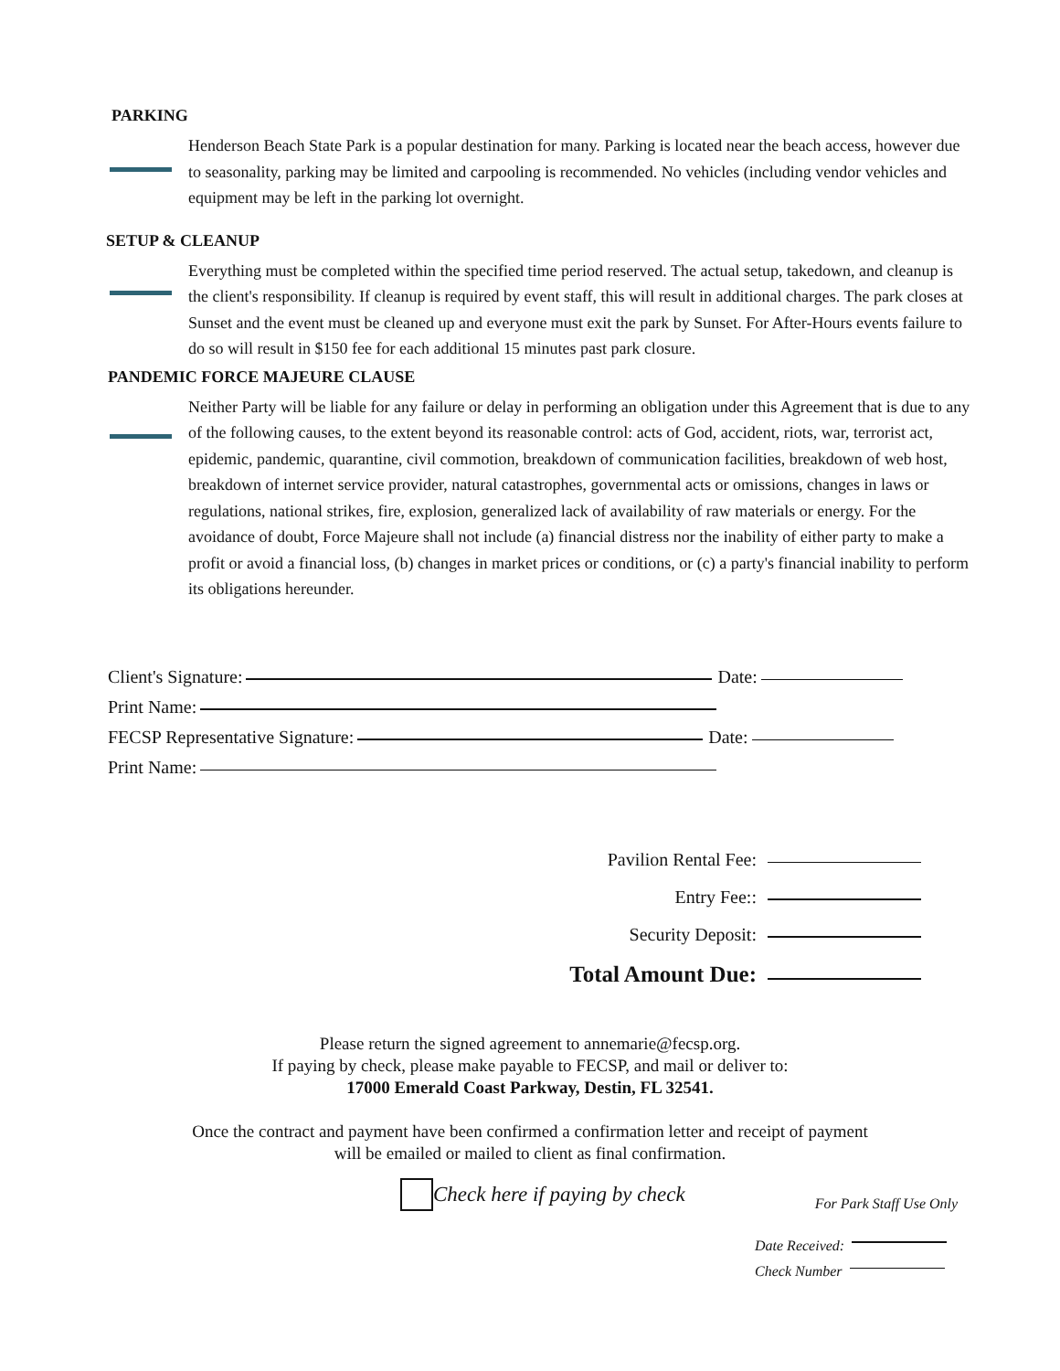PARKING
Henderson Beach State Park is a popular destination for many. Parking is located near the beach access, however due to seasonality, parking may be limited and carpooling is recommended. No vehicles (including vendor vehicles and equipment may be left in the parking lot overnight.
SETUP & CLEANUP
Everything must be completed within the specified time period reserved. The actual setup, takedown, and cleanup is the client's responsibility. If cleanup is required by event staff, this will result in additional charges. The park closes at Sunset and the event must be cleaned up and everyone must exit the park by Sunset. For After-Hours events failure to do so will result in $150 fee for each additional 15 minutes past park closure.
PANDEMIC FORCE MAJEURE CLAUSE
Neither Party will be liable for any failure or delay in performing an obligation under this Agreement that is due to any of the following causes, to the extent beyond its reasonable control: acts of God, accident, riots, war, terrorist act, epidemic, pandemic, quarantine, civil commotion, breakdown of communication facilities, breakdown of web host, breakdown of internet service provider, natural catastrophes, governmental acts or omissions, changes in laws or regulations, national strikes, fire, explosion, generalized lack of availability of raw materials or energy. For the avoidance of doubt, Force Majeure shall not include (a) financial distress nor the inability of either party to make a profit or avoid a financial loss, (b) changes in market prices or conditions, or (c) a party's financial inability to perform its obligations hereunder.
Client's Signature: Date:
Print Name:
FECSP Representative Signature: Date:
Print Name:
Pavilion Rental Fee:
Entry Fee::
Security Deposit:
Total Amount Due:
Please return the signed agreement to annemarie@fecsp.org.
If paying by check, please make payable to FECSP, and mail or deliver to:
17000 Emerald Coast Parkway, Destin, FL 32541.
Once the contract and payment have been confirmed a confirmation letter and receipt of payment
will be emailed or mailed to client as final confirmation.
Check here if paying by check
For Park Staff Use Only
Date Received:
Check Number